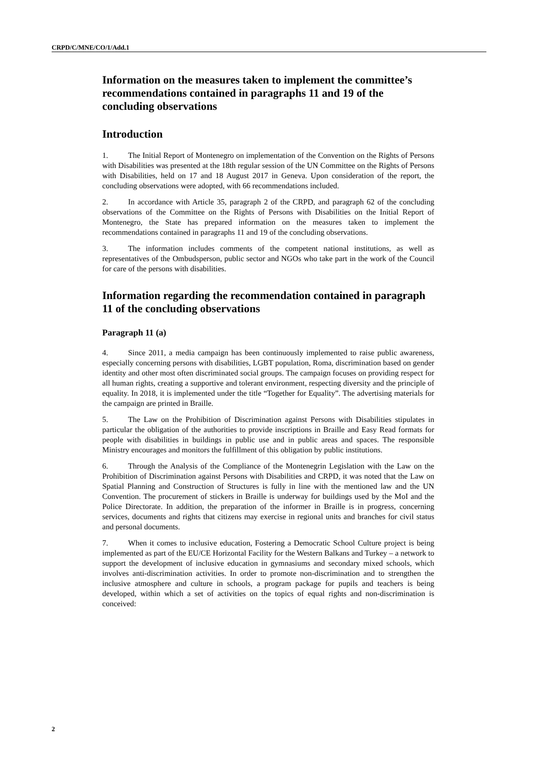CRPD/C/MNE/CO/1/Add.1
Information on the measures taken to implement the committee’s recommendations contained in paragraphs 11 and 19 of the concluding observations
Introduction
1. The Initial Report of Montenegro on implementation of the Convention on the Rights of Persons with Disabilities was presented at the 18th regular session of the UN Committee on the Rights of Persons with Disabilities, held on 17 and 18 August 2017 in Geneva. Upon consideration of the report, the concluding observations were adopted, with 66 recommendations included.
2. In accordance with Article 35, paragraph 2 of the CRPD, and paragraph 62 of the concluding observations of the Committee on the Rights of Persons with Disabilities on the Initial Report of Montenegro, the State has prepared information on the measures taken to implement the recommendations contained in paragraphs 11 and 19 of the concluding observations.
3. The information includes comments of the competent national institutions, as well as representatives of the Ombudsperson, public sector and NGOs who take part in the work of the Council for care of the persons with disabilities.
Information regarding the recommendation contained in paragraph 11 of the concluding observations
Paragraph 11 (a)
4. Since 2011, a media campaign has been continuously implemented to raise public awareness, especially concerning persons with disabilities, LGBT population, Roma, discrimination based on gender identity and other most often discriminated social groups. The campaign focuses on providing respect for all human rights, creating a supportive and tolerant environment, respecting diversity and the principle of equality. In 2018, it is implemented under the title “Together for Equality”. The advertising materials for the campaign are printed in Braille.
5. The Law on the Prohibition of Discrimination against Persons with Disabilities stipulates in particular the obligation of the authorities to provide inscriptions in Braille and Easy Read formats for people with disabilities in buildings in public use and in public areas and spaces. The responsible Ministry encourages and monitors the fulfillment of this obligation by public institutions.
6. Through the Analysis of the Compliance of the Montenegrin Legislation with the Law on the Prohibition of Discrimination against Persons with Disabilities and CRPD, it was noted that the Law on Spatial Planning and Construction of Structures is fully in line with the mentioned law and the UN Convention. The procurement of stickers in Braille is underway for buildings used by the MoI and the Police Directorate. In addition, the preparation of the informer in Braille is in progress, concerning services, documents and rights that citizens may exercise in regional units and branches for civil status and personal documents.
7. When it comes to inclusive education, Fostering a Democratic School Culture project is being implemented as part of the EU/CE Horizontal Facility for the Western Balkans and Turkey – a network to support the development of inclusive education in gymnasiums and secondary mixed schools, which involves anti-discrimination activities. In order to promote non-discrimination and to strengthen the inclusive atmosphere and culture in schools, a program package for pupils and teachers is being developed, within which a set of activities on the topics of equal rights and non-discrimination is conceived:
2